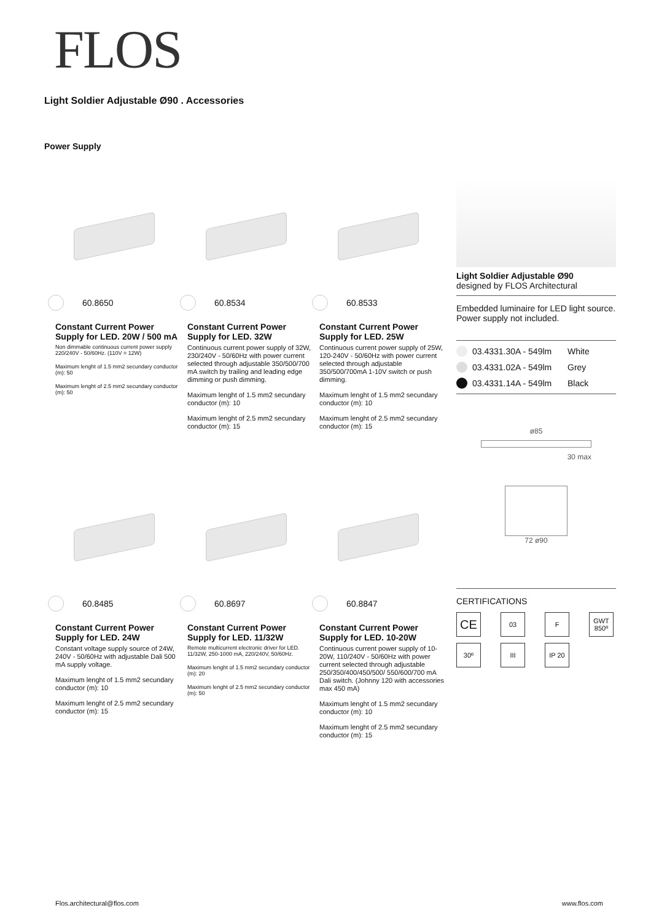FLOS
Light Soldier Adjustable Ø90 . Accessories
Power Supply
60.8650
Constant Current Power Supply for LED. 20W / 500 mA
Non dimmable continuous current power supply 220/240V - 50/60Hz. (110V = 12W)
Maximum lenght of 1.5 mm2 secundary conductor (m): 50
Maximum lenght of 2.5 mm2 secundary conductor (m): 50
60.8534
Constant Current Power Supply for LED. 32W
Continuous current power supply of 32W, 230/240V - 50/60Hz with power current selected through adjustable 350/500/700 mA switch by trailing and leading edge dimming or push dimming.
Maximum lenght of 1.5 mm2 secundary conductor (m): 10
Maximum lenght of 2.5 mm2 secundary conductor (m): 15
60.8533
Constant Current Power Supply for LED. 25W
Continuous current power supply of 25W, 120-240V - 50/60Hz with power current selected through adjustable 350/500/700mA 1-10V switch or push dimming.
Maximum lenght of 1.5 mm2 secundary conductor (m): 10
Maximum lenght of 2.5 mm2 secundary conductor (m): 15
60.8485
Constant Current Power Supply for LED. 24W
Constant voltage supply source of 24W, 240V - 50/60Hz with adjustable Dali 500 mA supply voltage.
Maximum lenght of 1.5 mm2 secundary conductor (m): 10
Maximum lenght of 2.5 mm2 secundary conductor (m): 15
60.8697
Constant Current Power Supply for LED. 11/32W
Remote multicurrent electronic driver for LED. 11/32W, 250-1000 mA, 220/240V, 50/60Hz.
Maximum lenght of 1.5 mm2 secundary conductor (m): 20
Maximum lenght of 2.5 mm2 secundary conductor (m): 50
60.8847
Constant Current Power Supply for LED. 10-20W
Continuous current power supply of 10-20W, 110/240V - 50/60Hz with power current selected through adjustable 250/350/400/450/500/ 550/600/700 mA Dali switch. (Johnny 120 with accessories max 450 mA)
Maximum lenght of 1.5 mm2 secundary conductor (m): 10
Maximum lenght of 2.5 mm2 secundary conductor (m): 15
Light Soldier Adjustable Ø90
designed by FLOS Architectural
Embedded luminaire for LED light source. Power supply not included.
03.4331.30A - 549lm White
03.4331.02A - 549lm Grey
03.4331.14A - 549lm Black
ø85
30 max
72 ø90
CERTIFICATIONS
CE
03
F
GWT 850º
30º
III
IP 20
Flos.architectural@flos.com www.flos.com